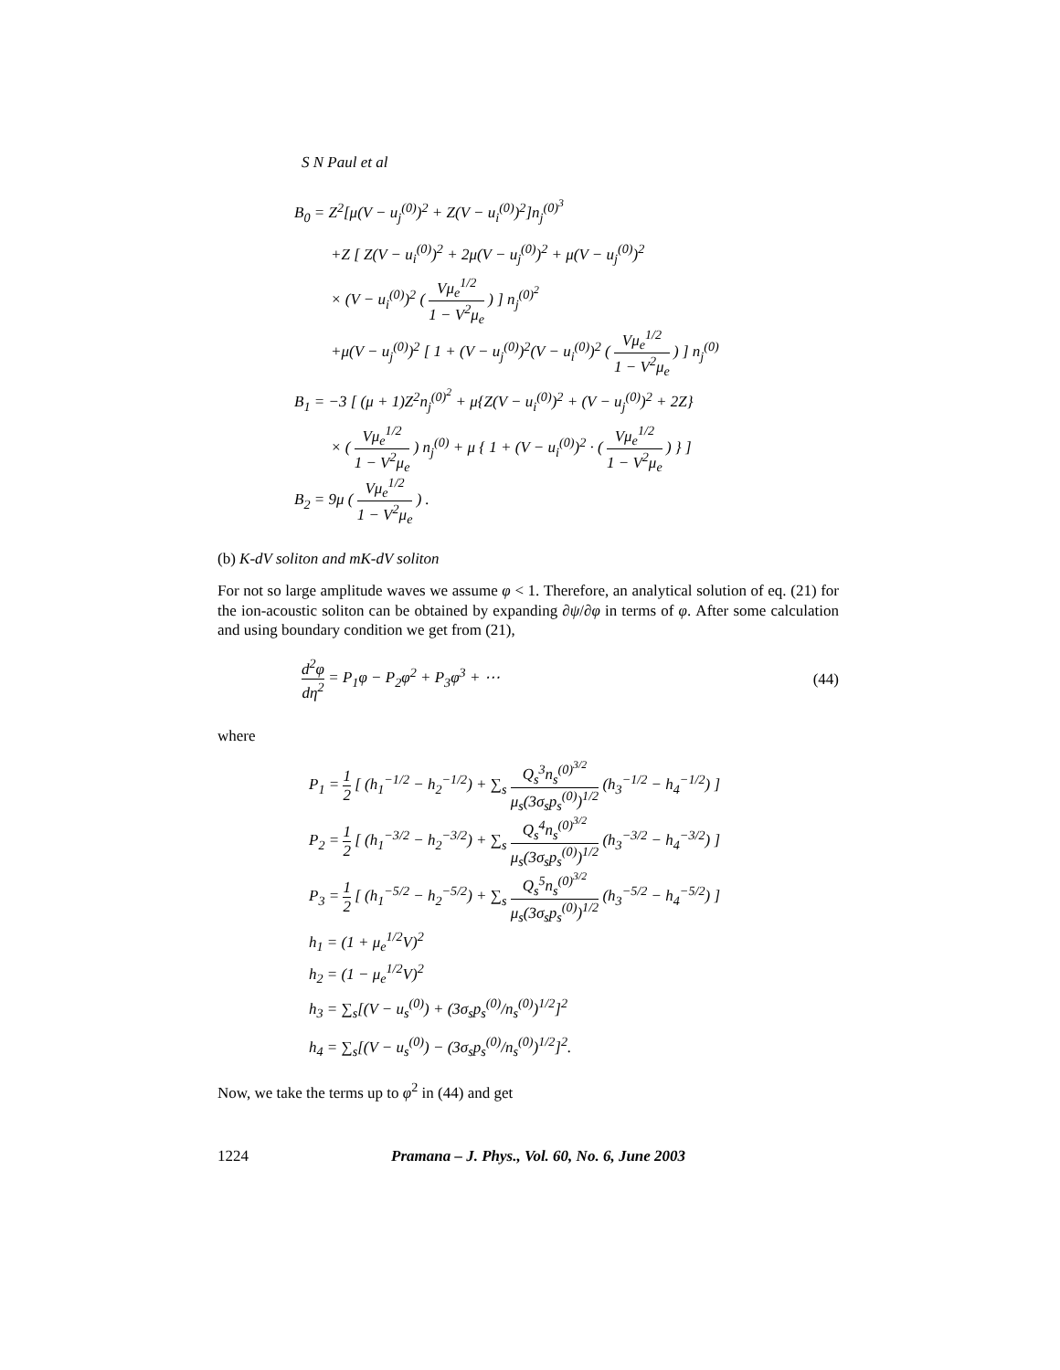S N Paul et al
B<sub>0</sub> = Z<sup>2</sup>[μ(V − u<sub>j</sub><sup>(0)</sup>)<sup>2</sup> + Z(V − u<sub>i</sub><sup>(0)</sup>)<sup>2</sup>]n<sub>j</sub><sup>(0)<sup>3</sup></sup>
+Z [ Z(V − u<sub>i</sub><sup>(0)</sup>)<sup>2</sup> + 2μ(V − u<sub>j</sub><sup>(0)</sup>)<sup>2</sup> + μ(V − u<sub>j</sub><sup>(0)</sup>)<sup>2</sup>
× (V − u<sub>i</sub><sup>(0)</sup>)<sup>2</sup> ( Vμ<sub>e</sub><sup>1/2</sup> 1 − V<sup>2</sup>μ<sub>e</sub> ) ] n<sub>j</sub><sup>(0)<sup>2</sup></sup>
+μ(V − u<sub>j</sub><sup>(0)</sup>)<sup>2</sup> [ 1 + (V − u<sub>j</sub><sup>(0)</sup>)<sup>2</sup>(V − u<sub>i</sub><sup>(0)</sup>)<sup>2</sup> ( Vμ<sub>e</sub><sup>1/2</sup> 1 − V<sup>2</sup>μ<sub>e</sub> ) ] n<sub>j</sub><sup>(0)</sup>
B<sub>1</sub> = −3 [ (μ + 1)Z<sup>2</sup>n<sub>j</sub><sup>(0)<sup>2</sup></sup> + μ{Z(V − u<sub>i</sub><sup>(0)</sup>)<sup>2</sup> + (V − u<sub>j</sub><sup>(0)</sup>)<sup>2</sup> + 2Z}
× ( Vμ<sub>e</sub><sup>1/2</sup> 1 − V<sup>2</sup>μ<sub>e</sub> ) n<sub>j</sub><sup>(0)</sup> + μ { 1 + (V − u<sub>i</sub><sup>(0)</sup>)<sup>2</sup> · ( Vμ<sub>e</sub><sup>1/2</sup> 1 − V<sup>2</sup>μ<sub>e</sub> ) } ]
B<sub>2</sub> = 9μ ( Vμ<sub>e</sub><sup>1/2</sup> 1 − V<sup>2</sup>μ<sub>e</sub> ) .
(b) K-dV soliton and mK-dV soliton
For not so large amplitude waves we assume φ < 1. Therefore, an analytical solution of eq. (21) for the ion-acoustic soliton can be obtained by expanding ∂ψ/∂φ in terms of φ. After some calculation and using boundary condition we get from (21),
d<sup>2</sup>φ dη<sup>2</sup> = P<sub>1</sub>φ − P<sub>2</sub>φ<sup>2</sup> + P<sub>3</sub>φ<sup>3</sup> + ⋯
(44)
where
P<sub>1</sub> = 1 2 [ (h<sub>1</sub><sup>−1/2</sup> − h<sub>2</sub><sup>−1/2</sup>) + ∑<sub>s</sub> Q<sub>s</sub><sup>3</sup>n<sub>s</sub><sup>(0)<sup>3/2</sup></sup> μ<sub>s</sub>(3σ<sub>s</sub>p<sub>s</sub><sup>(0)</sup>)<sup>1/2</sup> (h<sub>3</sub><sup>−1/2</sup> − h<sub>4</sub><sup>−1/2</sup>) ]
P<sub>2</sub> = 1 2 [ (h<sub>1</sub><sup>−3/2</sup> − h<sub>2</sub><sup>−3/2</sup>) + ∑<sub>s</sub> Q<sub>s</sub><sup>4</sup>n<sub>s</sub><sup>(0)<sup>3/2</sup></sup> μ<sub>s</sub>(3σ<sub>s</sub>p<sub>s</sub><sup>(0)</sup>)<sup>1/2</sup> (h<sub>3</sub><sup>−3/2</sup> − h<sub>4</sub><sup>−3/2</sup>) ]
P<sub>3</sub> = 1 2 [ (h<sub>1</sub><sup>−5/2</sup> − h<sub>2</sub><sup>−5/2</sup>) + ∑<sub>s</sub> Q<sub>s</sub><sup>5</sup>n<sub>s</sub><sup>(0)<sup>3/2</sup></sup> μ<sub>s</sub>(3σ<sub>s</sub>p<sub>s</sub><sup>(0)</sup>)<sup>1/2</sup> (h<sub>3</sub><sup>−5/2</sup> − h<sub>4</sub><sup>−5/2</sup>) ]
h<sub>1</sub> = (1 + μ<sub>e</sub><sup>1/2</sup>V)<sup>2</sup>
h<sub>2</sub> = (1 − μ<sub>e</sub><sup>1/2</sup>V)<sup>2</sup>
h<sub>3</sub> = ∑<sub>s</sub>[(V − u<sub>s</sub><sup>(0)</sup>) + (3σ<sub>s</sub>p<sub>s</sub><sup>(0)</sup>/n<sub>s</sub><sup>(0)</sup>)<sup>1/2</sup>]<sup>2</sup>
h<sub>4</sub> = ∑<sub>s</sub>[(V − u<sub>s</sub><sup>(0)</sup>) − (3σ<sub>s</sub>p<sub>s</sub><sup>(0)</sup>/n<sub>s</sub><sup>(0)</sup>)<sup>1/2</sup>]<sup>2</sup>.
Now, we take the terms up to φ<sup>2</sup> in (44) and get
1224 Pramana – J. Phys., Vol. 60, No. 6, June 2003